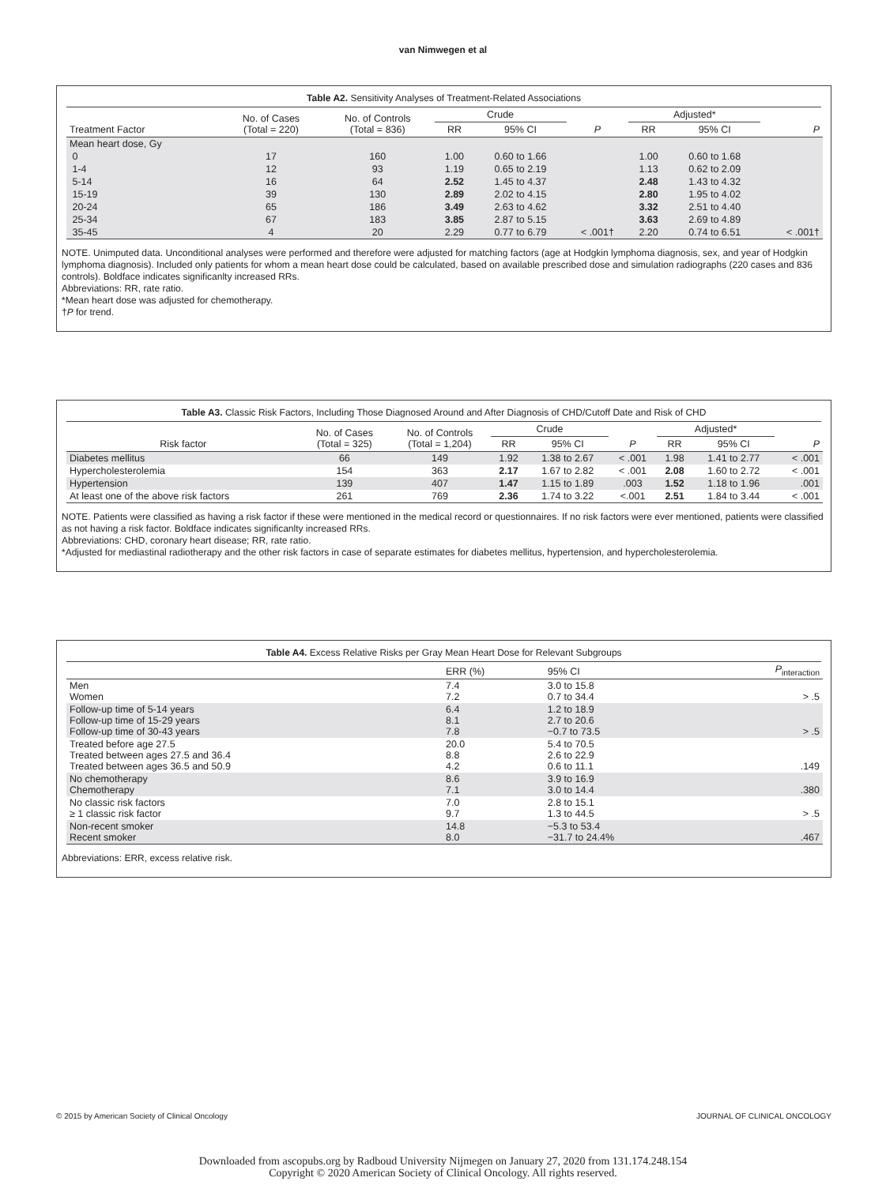van Nimwegen et al
Table A2. Sensitivity Analyses of Treatment-Related Associations
| Treatment Factor | No. of Cases (Total = 220) | No. of Controls (Total = 836) | Crude | | P | Adjusted* | | P |
| --- | --- | --- | --- | --- | --- | --- | --- | --- |
| | | | RR | 95% CI | | RR | 95% CI | |
| Mean heart dose, Gy | | | | | | | | |
| 0 | 17 | 160 | 1.00 | 0.60 to 1.66 | | 1.00 | 0.60 to 1.68 | |
| 1-4 | 12 | 93 | 1.19 | 0.65 to 2.19 | | 1.13 | 0.62 to 2.09 | |
| 5-14 | 16 | 64 | 2.52 | 1.45 to 4.37 | | 2.48 | 1.43 to 4.32 | |
| 15-19 | 39 | 130 | 2.89 | 2.02 to 4.15 | | 2.80 | 1.95 to 4.02 | |
| 20-24 | 65 | 186 | 3.49 | 2.63 to 4.62 | | 3.32 | 2.51 to 4.40 | |
| 25-34 | 67 | 183 | 3.85 | 2.87 to 5.15 | | 3.63 | 2.69 to 4.89 | |
| 35-45 | 4 | 20 | 2.29 | 0.77 to 6.79 | < .001† | 2.20 | 0.74 to 6.51 | < .001† |
NOTE. Unimputed data. Unconditional analyses were performed and therefore were adjusted for matching factors (age at Hodgkin lymphoma diagnosis, sex, and year of Hodgkin lymphoma diagnosis). Included only patients for whom a mean heart dose could be calculated, based on available prescribed dose and simulation radiographs (220 cases and 836 controls). Boldface indicates significanlty increased RRs.
Abbreviations: RR, rate ratio.
*Mean heart dose was adjusted for chemotherapy.
†P for trend.
Table A3. Classic Risk Factors, Including Those Diagnosed Around and After Diagnosis of CHD/Cutoff Date and Risk of CHD
| Risk factor | No. of Cases (Total = 325) | No. of Controls (Total = 1,204) | Crude | | P | Adjusted* | | P |
| --- | --- | --- | --- | --- | --- | --- | --- | --- |
| | | | RR | 95% CI | | RR | 95% CI | |
| Diabetes mellitus | 66 | 149 | 1.92 | 1.38 to 2.67 | < .001 | 1.98 | 1.41 to 2.77 | < .001 |
| Hypercholesterolemia | 154 | 363 | 2.17 | 1.67 to 2.82 | < .001 | 2.08 | 1.60 to 2.72 | < .001 |
| Hypertension | 139 | 407 | 1.47 | 1.15 to 1.89 | .003 | 1.52 | 1.18 to 1.96 | .001 |
| At least one of the above risk factors | 261 | 769 | 2.36 | 1.74 to 3.22 | <.001 | 2.51 | 1.84 to 3.44 | < .001 |
NOTE. Patients were classified as having a risk factor if these were mentioned in the medical record or questionnaires. If no risk factors were ever mentioned, patients were classified as not having a risk factor. Boldface indicates significanlty increased RRs.
Abbreviations: CHD, coronary heart disease; RR, rate ratio.
*Adjusted for mediastinal radiotherapy and the other risk factors in case of separate estimates for diabetes mellitus, hypertension, and hypercholesterolemia.
Table A4. Excess Relative Risks per Gray Mean Heart Dose for Relevant Subgroups
| | ERR (%) | 95% CI | P<sub>interaction</sub> |
| --- | --- | --- | --- |
| Men Women | 7.4 7.2 | 3.0 to 15.8 0.7 to 34.4 | > .5 |
| Follow-up time of 5-14 years Follow-up time of 15-29 years Follow-up time of 30-43 years | 6.4 8.1 7.8 | 1.2 to 18.9 2.7 to 20.6 −0.7 to 73.5 | > .5 |
| Treated before age 27.5 Treated between ages 27.5 and 36.4 Treated between ages 36.5 and 50.9 | 20.0 8.8 4.2 | 5.4 to 70.5 2.6 to 22.9 0.6 to 11.1 | .149 |
| No chemotherapy Chemotherapy | 8.6 7.1 | 3.9 to 16.9 3.0 to 14.4 | .380 |
| No classic risk factors ≥ 1 classic risk factor | 7.0 9.7 | 2.8 to 15.1 1.3 to 44.5 | > .5 |
| Non-recent smoker Recent smoker | 14.8 8.0 | −5.3 to 53.4 −31.7 to 24.4% | .467 |
Abbreviations: ERR, excess relative risk.
© 2015 by American Society of Clinical Oncology JOURNAL OF CLINICAL ONCOLOGY
Downloaded from ascopubs.org by Radboud University Nijmegen on January 27, 2020 from 131.174.248.154
Copyright © 2020 American Society of Clinical Oncology. All rights reserved.